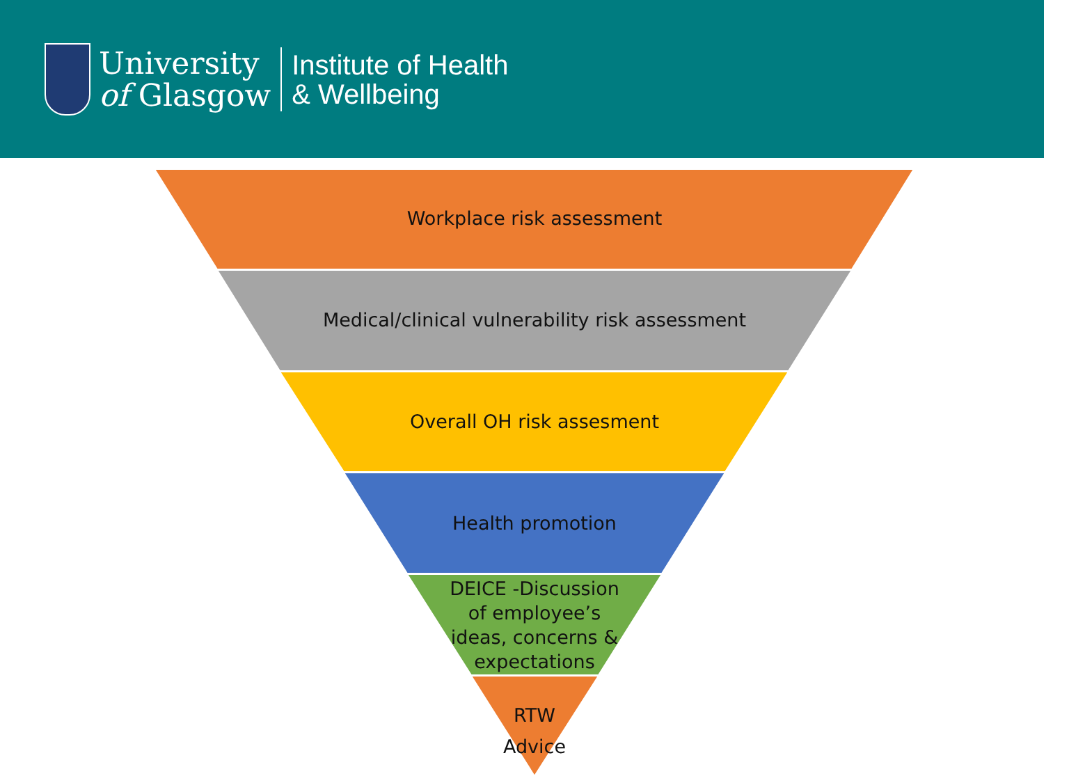University
of Glasgow
Institute of Health
& Wellbeing
Workplace risk assessment
Medical/clinical vulnerability risk assessment
Overall OH risk assesment
Health promotion
DEICE -Discussion
of employee’s
ideas, concerns &
expectations
RTW
Advice